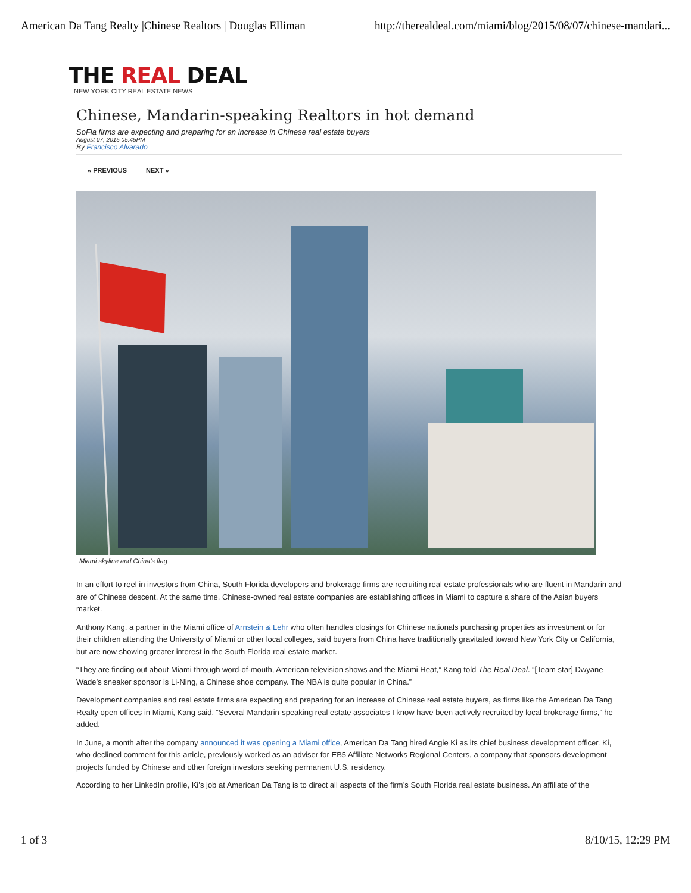American Da Tang Realty |Chinese Realtors | Douglas Elliman http://therealdeal.com/miami/blog/2015/08/07/chinese-mandari...
THE REAL DEAL
NEW YORK CITY REAL ESTATE NEWS
Chinese, Mandarin-speaking Realtors in hot demand
SoFla firms are expecting and preparing for an increase in Chinese real estate buyers
August 07, 2015 05:45PM
By Francisco Alvarado
« PREVIOUS NEXT »
Miami skyline and China’s flag
In an effort to reel in investors from China, South Florida developers and brokerage firms are recruiting real estate professionals who are fluent in Mandarin and are of Chinese descent. At the same time, Chinese-owned real estate companies are establishing offices in Miami to capture a share of the Asian buyers market.
Anthony Kang, a partner in the Miami office of Arnstein & Lehr who often handles closings for Chinese nationals purchasing properties as investment or for their children attending the University of Miami or other local colleges, said buyers from China have traditionally gravitated toward New York City or California, but are now showing greater interest in the South Florida real estate market.
“They are finding out about Miami through word-of-mouth, American television shows and the Miami Heat,” Kang told The Real Deal. “[Team star] Dwyane Wade’s sneaker sponsor is Li-Ning, a Chinese shoe company. The NBA is quite popular in China.”
Development companies and real estate firms are expecting and preparing for an increase of Chinese real estate buyers, as firms like the American Da Tang Realty open offices in Miami, Kang said. “Several Mandarin-speaking real estate associates I know have been actively recruited by local brokerage firms,” he added.
In June, a month after the company announced it was opening a Miami office, American Da Tang hired Angie Ki as its chief business development officer. Ki, who declined comment for this article, previously worked as an adviser for EB5 Affiliate Networks Regional Centers, a company that sponsors development projects funded by Chinese and other foreign investors seeking permanent U.S. residency.
According to her LinkedIn profile, Ki’s job at American Da Tang is to direct all aspects of the firm’s South Florida real estate business. An affiliate of the
1 of 3 8/10/15, 12:29 PM